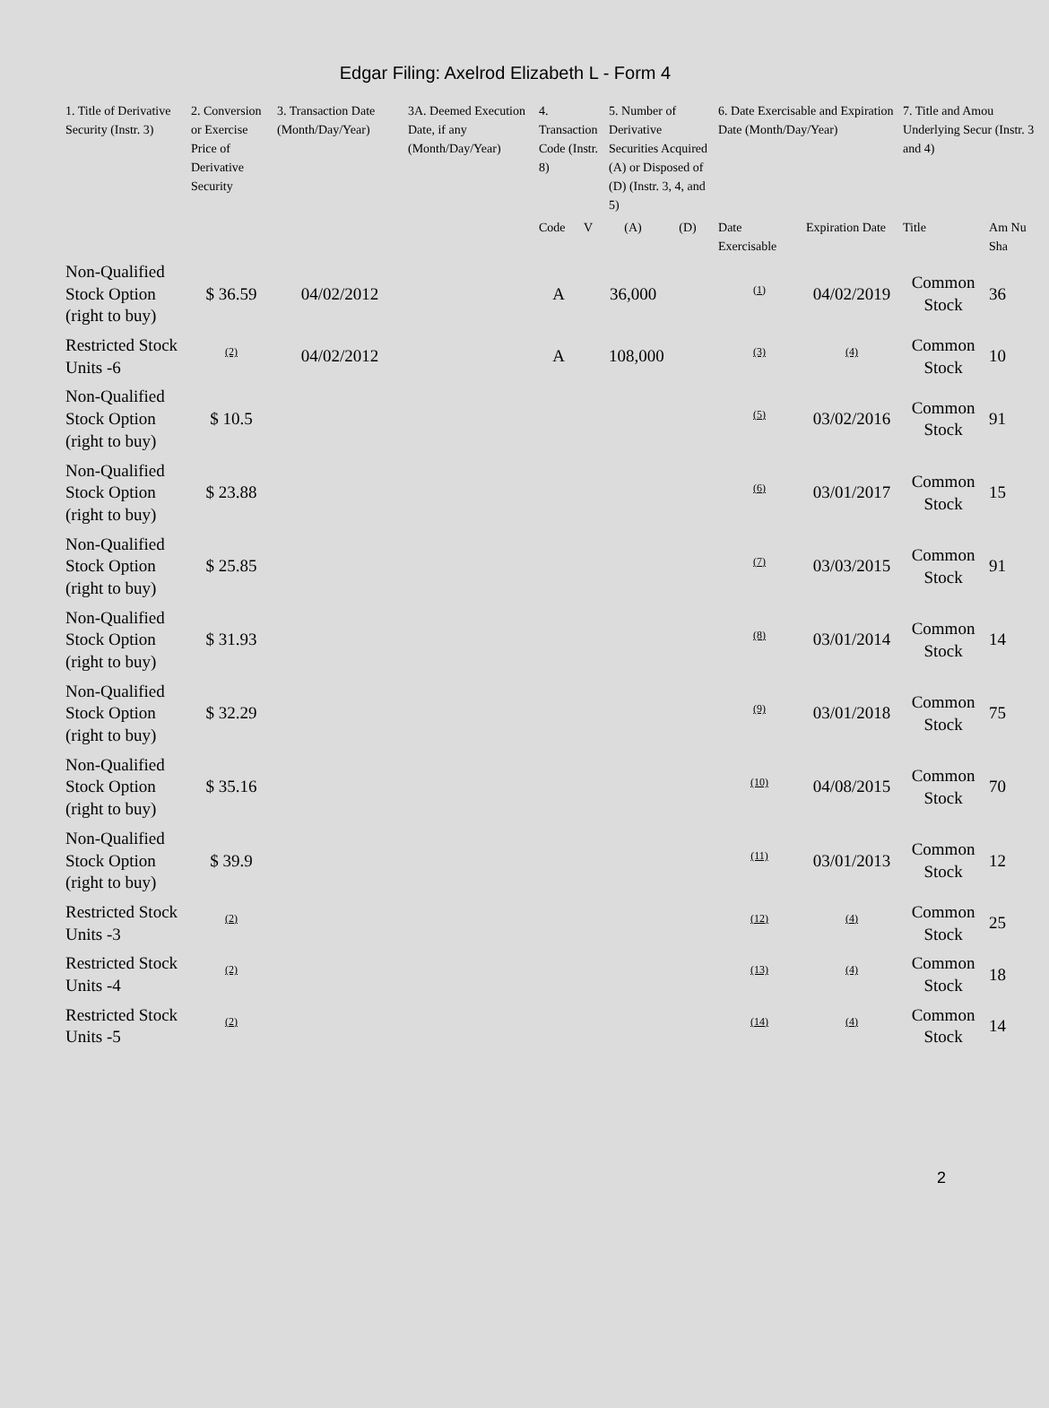Edgar Filing: Axelrod Elizabeth L - Form 4
| 1. Title of Derivative Security (Instr. 3) | 2. Conversion or Exercise Price of Derivative Security | 3. Transaction Date (Month/Day/Year) | 3A. Deemed Execution Date, if any (Month/Day/Year) | 4. Transaction Code (Instr. 8) | | 5. Number of Derivative Securities Acquired (A) or Disposed of (D) (Instr. 3, 4, and 5) | | 6. Date Exercisable and Expiration Date (Month/Day/Year) | | 7. Title and Amou Underlying Secur (Instr. 3 and 4) | |
| --- | --- | --- | --- | --- | --- | --- | --- | --- | --- | --- | --- |
| | | | | Code | V | (A) | (D) | Date Exercisable | Expiration Date | Title | Am Nu Sha |
| Non-Qualified Stock Option (right to buy) | $ 36.59 | 04/02/2012 | | A | | 36,000 | | <sup>(1)</sup> | 04/02/2019 | Common Stock | 36 |
| Restricted Stock Units -6 | <sup>(2)</sup> | 04/02/2012 | | A | | 108,000 | | <sup>(3)</sup> | <sup>(4)</sup> | Common Stock | 10 |
| Non-Qualified Stock Option (right to buy) | $ 10.5 | | | | | | | <sup>(5)</sup> | 03/02/2016 | Common Stock | 91 |
| Non-Qualified Stock Option (right to buy) | $ 23.88 | | | | | | | <sup>(6)</sup> | 03/01/2017 | Common Stock | 15 |
| Non-Qualified Stock Option (right to buy) | $ 25.85 | | | | | | | <sup>(7)</sup> | 03/03/2015 | Common Stock | 91 |
| Non-Qualified Stock Option (right to buy) | $ 31.93 | | | | | | | <sup>(8)</sup> | 03/01/2014 | Common Stock | 14 |
| Non-Qualified Stock Option (right to buy) | $ 32.29 | | | | | | | <sup>(9)</sup> | 03/01/2018 | Common Stock | 75 |
| Non-Qualified Stock Option (right to buy) | $ 35.16 | | | | | | | <sup>(10)</sup> | 04/08/2015 | Common Stock | 70 |
| Non-Qualified Stock Option (right to buy) | $ 39.9 | | | | | | | <sup>(11)</sup> | 03/01/2013 | Common Stock | 12 |
| Restricted Stock Units -3 | <sup>(2)</sup> | | | | | | | <sup>(12)</sup> | <sup>(4)</sup> | Common Stock | 25 |
| Restricted Stock Units -4 | <sup>(2)</sup> | | | | | | | <sup>(13)</sup> | <sup>(4)</sup> | Common Stock | 18 |
| Restricted Stock Units -5 | <sup>(2)</sup> | | | | | | | <sup>(14)</sup> | <sup>(4)</sup> | Common Stock | 14 |
2